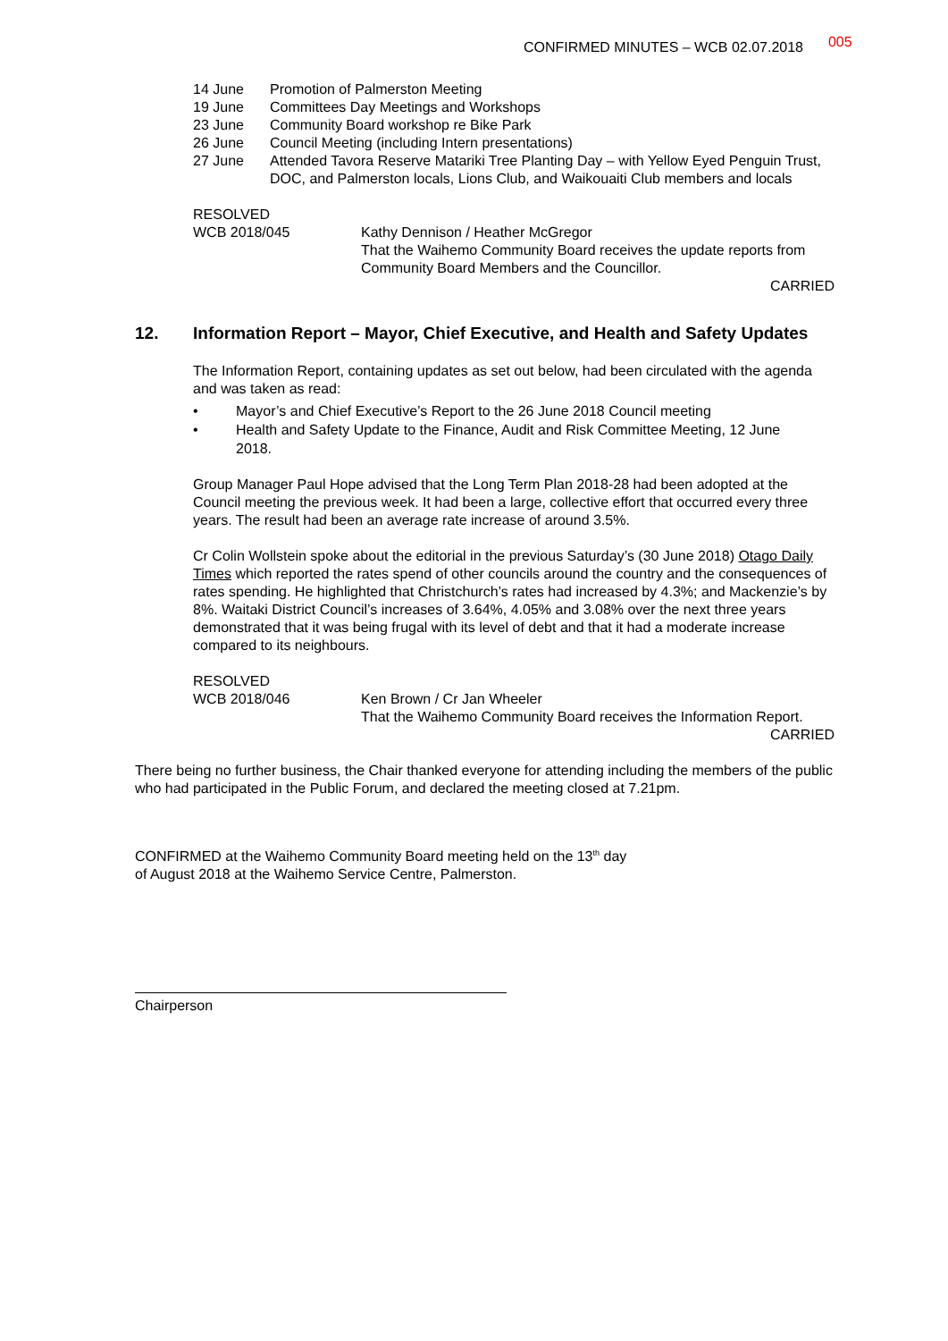CONFIRMED MINUTES – WCB 02.07.2018 005
14 June Promotion of Palmerston Meeting
19 June Committees Day Meetings and Workshops
23 June Community Board workshop re Bike Park
26 June Council Meeting (including Intern presentations)
27 June Attended Tavora Reserve Matariki Tree Planting Day – with Yellow Eyed Penguin Trust, DOC, and Palmerston locals, Lions Club, and Waikouaiti Club members and locals
RESOLVED
WCB 2018/045 Kathy Dennison / Heather McGregor
That the Waihemo Community Board receives the update reports from Community Board Members and the Councillor.
CARRIED
12. Information Report – Mayor, Chief Executive, and Health and Safety Updates
The Information Report, containing updates as set out below, had been circulated with the agenda and was taken as read:
• Mayor’s and Chief Executive’s Report to the 26 June 2018 Council meeting
• Health and Safety Update to the Finance, Audit and Risk Committee Meeting, 12 June 2018.
Group Manager Paul Hope advised that the Long Term Plan 2018-28 had been adopted at the Council meeting the previous week. It had been a large, collective effort that occurred every three years. The result had been an average rate increase of around 3.5%.
Cr Colin Wollstein spoke about the editorial in the previous Saturday’s (30 June 2018) Otago Daily Times which reported the rates spend of other councils around the country and the consequences of rates spending. He highlighted that Christchurch’s rates had increased by 4.3%; and Mackenzie’s by 8%. Waitaki District Council’s increases of 3.64%, 4.05% and 3.08% over the next three years demonstrated that it was being frugal with its level of debt and that it had a moderate increase compared to its neighbours.
RESOLVED
WCB 2018/046 Ken Brown / Cr Jan Wheeler
That the Waihemo Community Board receives the Information Report.
CARRIED
There being no further business, the Chair thanked everyone for attending including the members of the public who had participated in the Public Forum, and declared the meeting closed at 7.21pm.
CONFIRMED at the Waihemo Community Board meeting held on the 13<sup>th</sup> day of August 2018 at the Waihemo Service Centre, Palmerston.
Chairperson